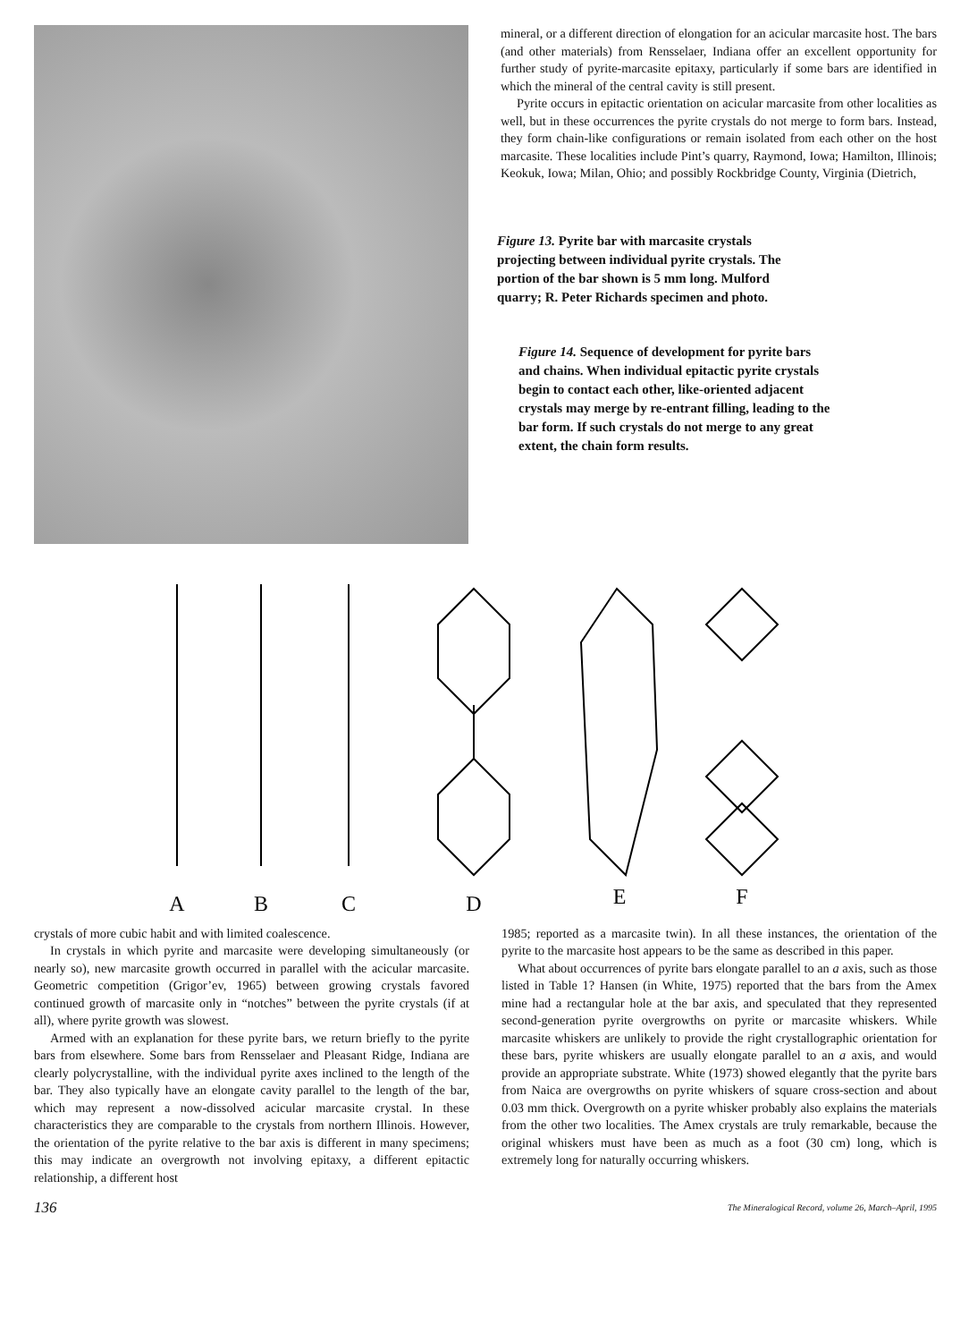mineral, or a different direction of elongation for an acicular marcasite host. The bars (and other materials) from Rensselaer, Indiana offer an excellent opportunity for further study of pyrite-marcasite epitaxy, particularly if some bars are identified in which the mineral of the central cavity is still present.
Pyrite occurs in epitactic orientation on acicular marcasite from other localities as well, but in these occurrences the pyrite crystals do not merge to form bars. Instead, they form chain-like configurations or remain isolated from each other on the host marcasite. These localities include Pint’s quarry, Raymond, Iowa; Hamilton, Illinois; Keokuk, Iowa; Milan, Ohio; and possibly Rockbridge County, Virginia (Dietrich,
Figure 13. Pyrite bar with marcasite crystals projecting between individual pyrite crystals. The portion of the bar shown is 5 mm long. Mulford quarry; R. Peter Richards specimen and photo.
Figure 14. Sequence of development for pyrite bars and chains. When individual epitactic pyrite crystals begin to contact each other, like-oriented adjacent crystals may merge by re-entrant filling, leading to the bar form. If such crystals do not merge to any great extent, the chain form results.
A
B
C
D
E
F
crystals of more cubic habit and with limited coalescence.
In crystals in which pyrite and marcasite were developing simultaneously (or nearly so), new marcasite growth occurred in parallel with the acicular marcasite. Geometric competition (Grigor’ev, 1965) between growing crystals favored continued growth of marcasite only in “notches” between the pyrite crystals (if at all), where pyrite growth was slowest.
Armed with an explanation for these pyrite bars, we return briefly to the pyrite bars from elsewhere. Some bars from Rensselaer and Pleasant Ridge, Indiana are clearly polycrystalline, with the individual pyrite axes inclined to the length of the bar. They also typically have an elongate cavity parallel to the length of the bar, which may represent a now-dissolved acicular marcasite crystal. In these characteristics they are comparable to the crystals from northern Illinois. However, the orientation of the pyrite relative to the bar axis is different in many specimens; this may indicate an overgrowth not involving epitaxy, a different epitactic relationship, a different host
1985; reported as a marcasite twin). In all these instances, the orientation of the pyrite to the marcasite host appears to be the same as described in this paper.
What about occurrences of pyrite bars elongate parallel to an a axis, such as those listed in Table 1? Hansen (in White, 1975) reported that the bars from the Amex mine had a rectangular hole at the bar axis, and speculated that they represented second-generation pyrite overgrowths on pyrite or marcasite whiskers. While marcasite whiskers are unlikely to provide the right crystallographic orientation for these bars, pyrite whiskers are usually elongate parallel to an a axis, and would provide an appropriate substrate. White (1973) showed elegantly that the pyrite bars from Naica are overgrowths on pyrite whiskers of square cross-section and about 0.03 mm thick. Overgrowth on a pyrite whisker probably also explains the materials from the other two localities. The Amex crystals are truly remarkable, because the original whiskers must have been as much as a foot (30 cm) long, which is extremely long for naturally occurring whiskers.
136 The Mineralogical Record, volume 26, March–April, 1995